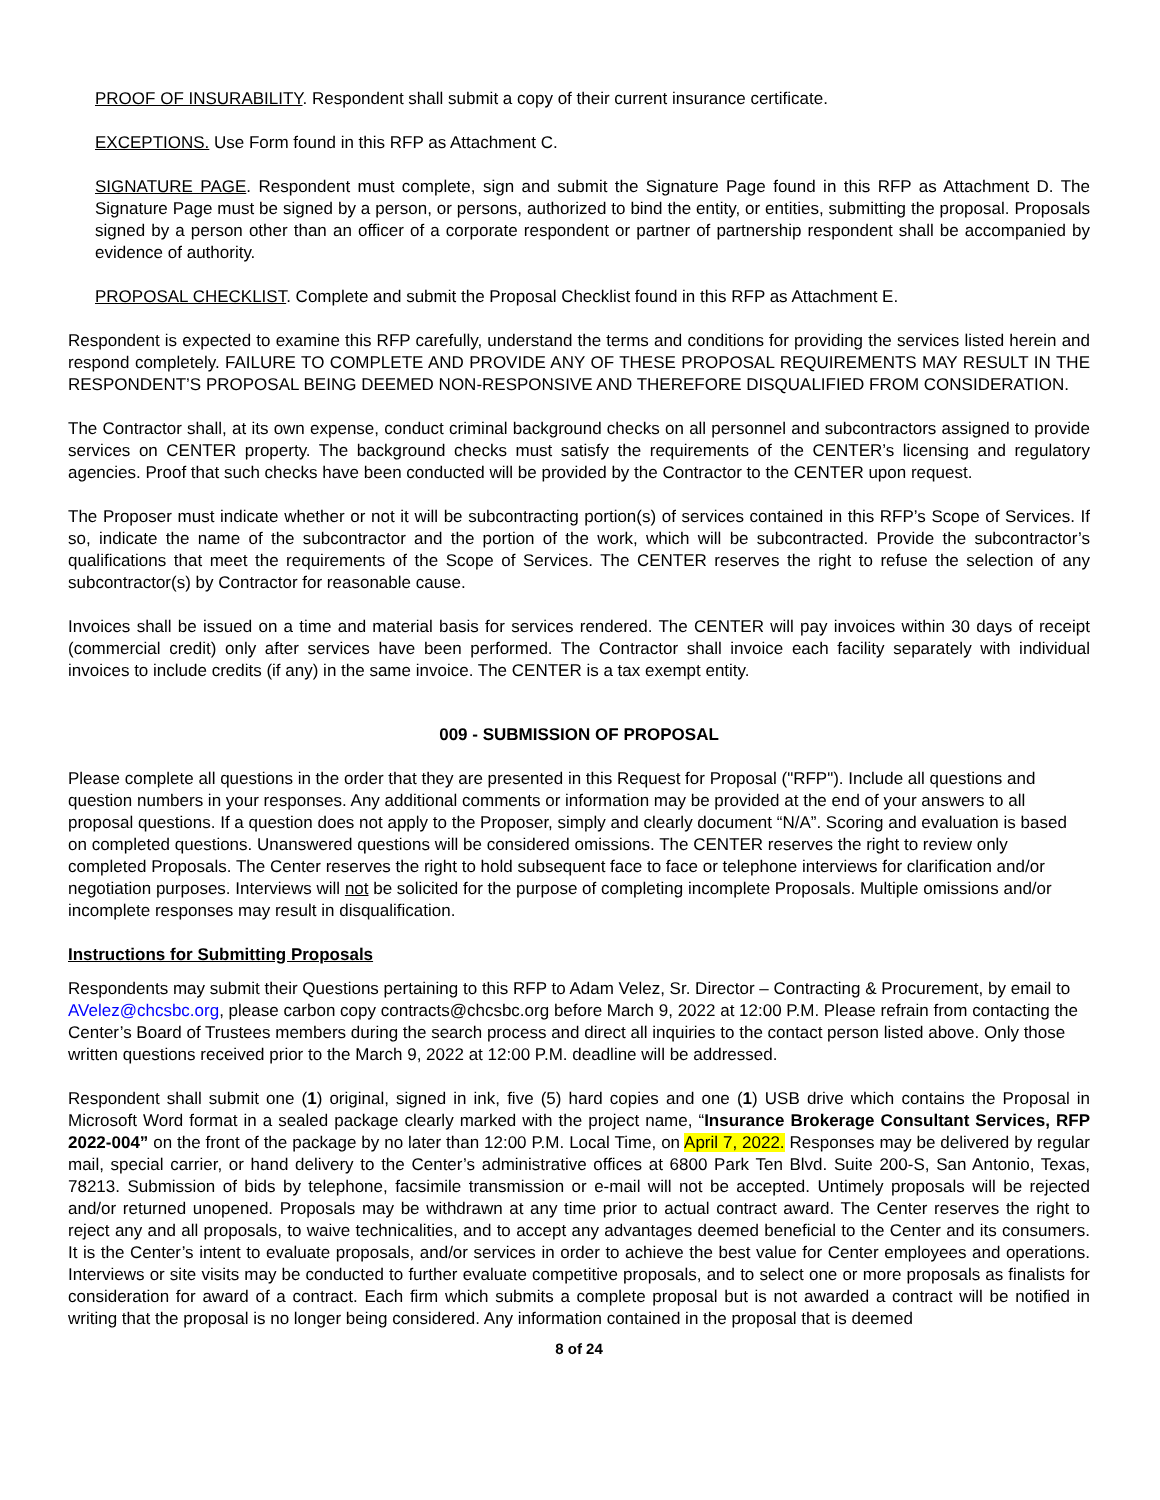PROOF OF INSURABILITY. Respondent shall submit a copy of their current insurance certificate.
EXCEPTIONS. Use Form found in this RFP as Attachment C.
SIGNATURE PAGE. Respondent must complete, sign and submit the Signature Page found in this RFP as Attachment D. The Signature Page must be signed by a person, or persons, authorized to bind the entity, or entities, submitting the proposal. Proposals signed by a person other than an officer of a corporate respondent or partner of partnership respondent shall be accompanied by evidence of authority.
PROPOSAL CHECKLIST. Complete and submit the Proposal Checklist found in this RFP as Attachment E.
Respondent is expected to examine this RFP carefully, understand the terms and conditions for providing the services listed herein and respond completely. FAILURE TO COMPLETE AND PROVIDE ANY OF THESE PROPOSAL REQUIREMENTS MAY RESULT IN THE RESPONDENT’S PROPOSAL BEING DEEMED NON-RESPONSIVE AND THEREFORE DISQUALIFIED FROM CONSIDERATION.
The Contractor shall, at its own expense, conduct criminal background checks on all personnel and subcontractors assigned to provide services on CENTER property. The background checks must satisfy the requirements of the CENTER’s licensing and regulatory agencies. Proof that such checks have been conducted will be provided by the Contractor to the CENTER upon request.
The Proposer must indicate whether or not it will be subcontracting portion(s) of services contained in this RFP’s Scope of Services. If so, indicate the name of the subcontractor and the portion of the work, which will be subcontracted. Provide the subcontractor’s qualifications that meet the requirements of the Scope of Services. The CENTER reserves the right to refuse the selection of any subcontractor(s) by Contractor for reasonable cause.
Invoices shall be issued on a time and material basis for services rendered. The CENTER will pay invoices within 30 days of receipt (commercial credit) only after services have been performed. The Contractor shall invoice each facility separately with individual invoices to include credits (if any) in the same invoice. The CENTER is a tax exempt entity.
009 - SUBMISSION OF PROPOSAL
Please complete all questions in the order that they are presented in this Request for Proposal ("RFP"). Include all questions and question numbers in your responses. Any additional comments or information may be provided at the end of your answers to all proposal questions. If a question does not apply to the Proposer, simply and clearly document “N/A”. Scoring and evaluation is based on completed questions. Unanswered questions will be considered omissions. The CENTER reserves the right to review only completed Proposals. The Center reserves the right to hold subsequent face to face or telephone interviews for clarification and/or negotiation purposes. Interviews will not be solicited for the purpose of completing incomplete Proposals. Multiple omissions and/or incomplete responses may result in disqualification.
Instructions for Submitting Proposals
Respondents may submit their Questions pertaining to this RFP to Adam Velez, Sr. Director – Contracting & Procurement, by email to AVelez@chcsbc.org, please carbon copy contracts@chcsbc.org before March 9, 2022 at 12:00 P.M. Please refrain from contacting the Center’s Board of Trustees members during the search process and direct all inquiries to the contact person listed above. Only those written questions received prior to the March 9, 2022 at 12:00 P.M. deadline will be addressed.
Respondent shall submit one (1) original, signed in ink, five (5) hard copies and one (1) USB drive which contains the Proposal in Microsoft Word format in a sealed package clearly marked with the project name, “Insurance Brokerage Consultant Services, RFP 2022-004” on the front of the package by no later than 12:00 P.M. Local Time, on April 7, 2022. Responses may be delivered by regular mail, special carrier, or hand delivery to the Center’s administrative offices at 6800 Park Ten Blvd. Suite 200-S, San Antonio, Texas, 78213. Submission of bids by telephone, facsimile transmission or e-mail will not be accepted. Untimely proposals will be rejected and/or returned unopened. Proposals may be withdrawn at any time prior to actual contract award. The Center reserves the right to reject any and all proposals, to waive technicalities, and to accept any advantages deemed beneficial to the Center and its consumers. It is the Center’s intent to evaluate proposals, and/or services in order to achieve the best value for Center employees and operations. Interviews or site visits may be conducted to further evaluate competitive proposals, and to select one or more proposals as finalists for consideration for award of a contract. Each firm which submits a complete proposal but is not awarded a contract will be notified in writing that the proposal is no longer being considered. Any information contained in the proposal that is deemed
8 of 24